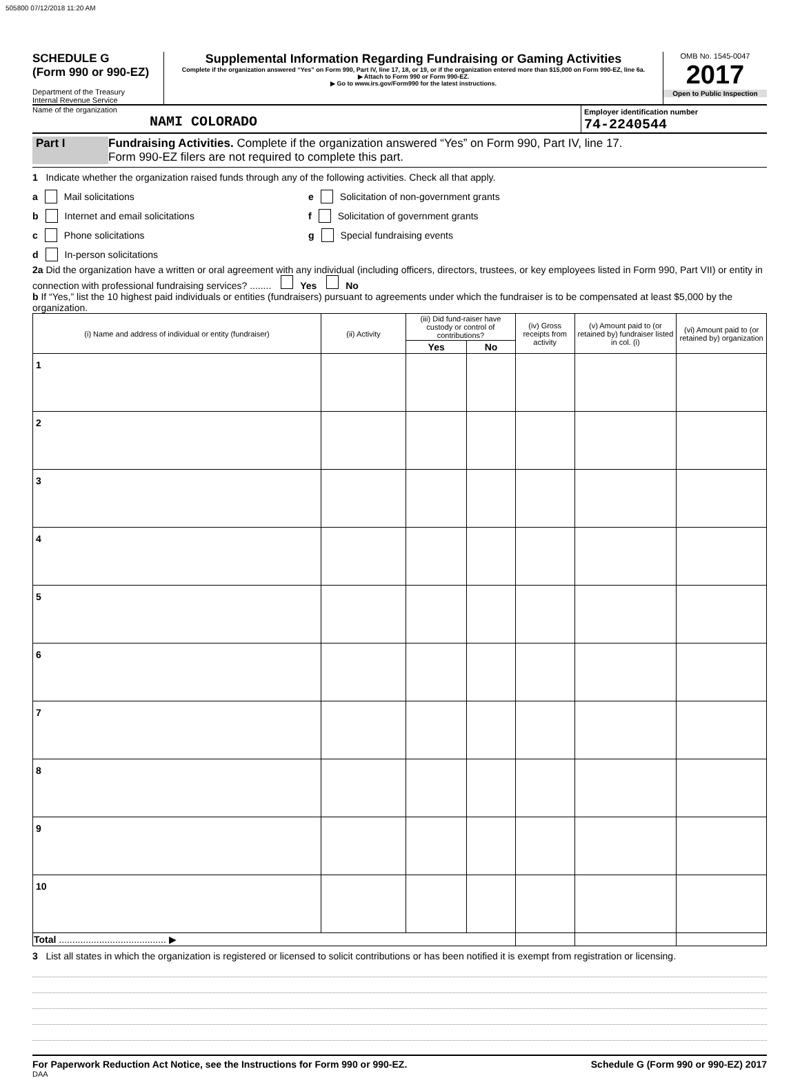505800 07/12/2018 11:20 AM
SCHEDULE G
(Form 990 or 990-EZ)
Department of the Treasury
Internal Revenue Service
Supplemental Information Regarding Fundraising or Gaming Activities
Complete if the organization answered “Yes” on Form 990, Part IV, line 17, 18, or 19, or if the organization entered more than $15,000 on Form 990-EZ, line 6a.
▶ Attach to Form 990 or Form 990-EZ.
▶ Go to www.irs.gov/Form990 for the latest instructions.
OMB No. 1545-0047
2017
Open to Public Inspection
Name of the organization
NAMI COLORADO
Employer identification number
74-2240544
Part I Fundraising Activities. Complete if the organization answered “Yes” on Form 990, Part IV, line 17.
Form 990-EZ filers are not required to complete this part.
1 Indicate whether the organization raised funds through any of the following activities. Check all that apply.
a Mail solicitations
b Internet and email solicitations
c Phone solicitations
d In-person solicitations
e Solicitation of non-government grants
f Solicitation of government grants
g Special fundraising events
2a Did the organization have a written or oral agreement with any individual (including officers, directors, trustees, or key employees listed in Form 990, Part VII) or entity in connection with professional fundraising services? ........ Yes No
b If “Yes,” list the 10 highest paid individuals or entities (fundraisers) pursuant to agreements under which the fundraiser is to be compensated at least $5,000 by the organization.
| (i) Name and address of individual or entity (fundraiser) | (ii) Activity | (iii) Did fund-raiser have custody or control of contributions? | | (iv) Gross receipts from activity | (v) Amount paid to (or retained by) fundraiser listed in col. (i) | (vi) Amount paid to (or retained by) organization |
| --- | --- | --- | --- | --- | --- | --- |
| | | Yes | No | | | |
| 1 | | | | | | |
| 2 | | | | | | |
| 3 | | | | | | |
| 4 | | | | | | |
| 5 | | | | | | |
| 6 | | | | | | |
| 7 | | | | | | |
| 8 | | | | | | |
| 9 | | | | | | |
| 10 | | | | | | |
| Total ........................................ ▶ | | | | | | |
3 List all states in which the organization is registered or licensed to solicit contributions or has been notified it is exempt from registration or licensing.
For Paperwork Reduction Act Notice, see the Instructions for Form 990 or 990-EZ. Schedule G (Form 990 or 990-EZ) 2017
DAA